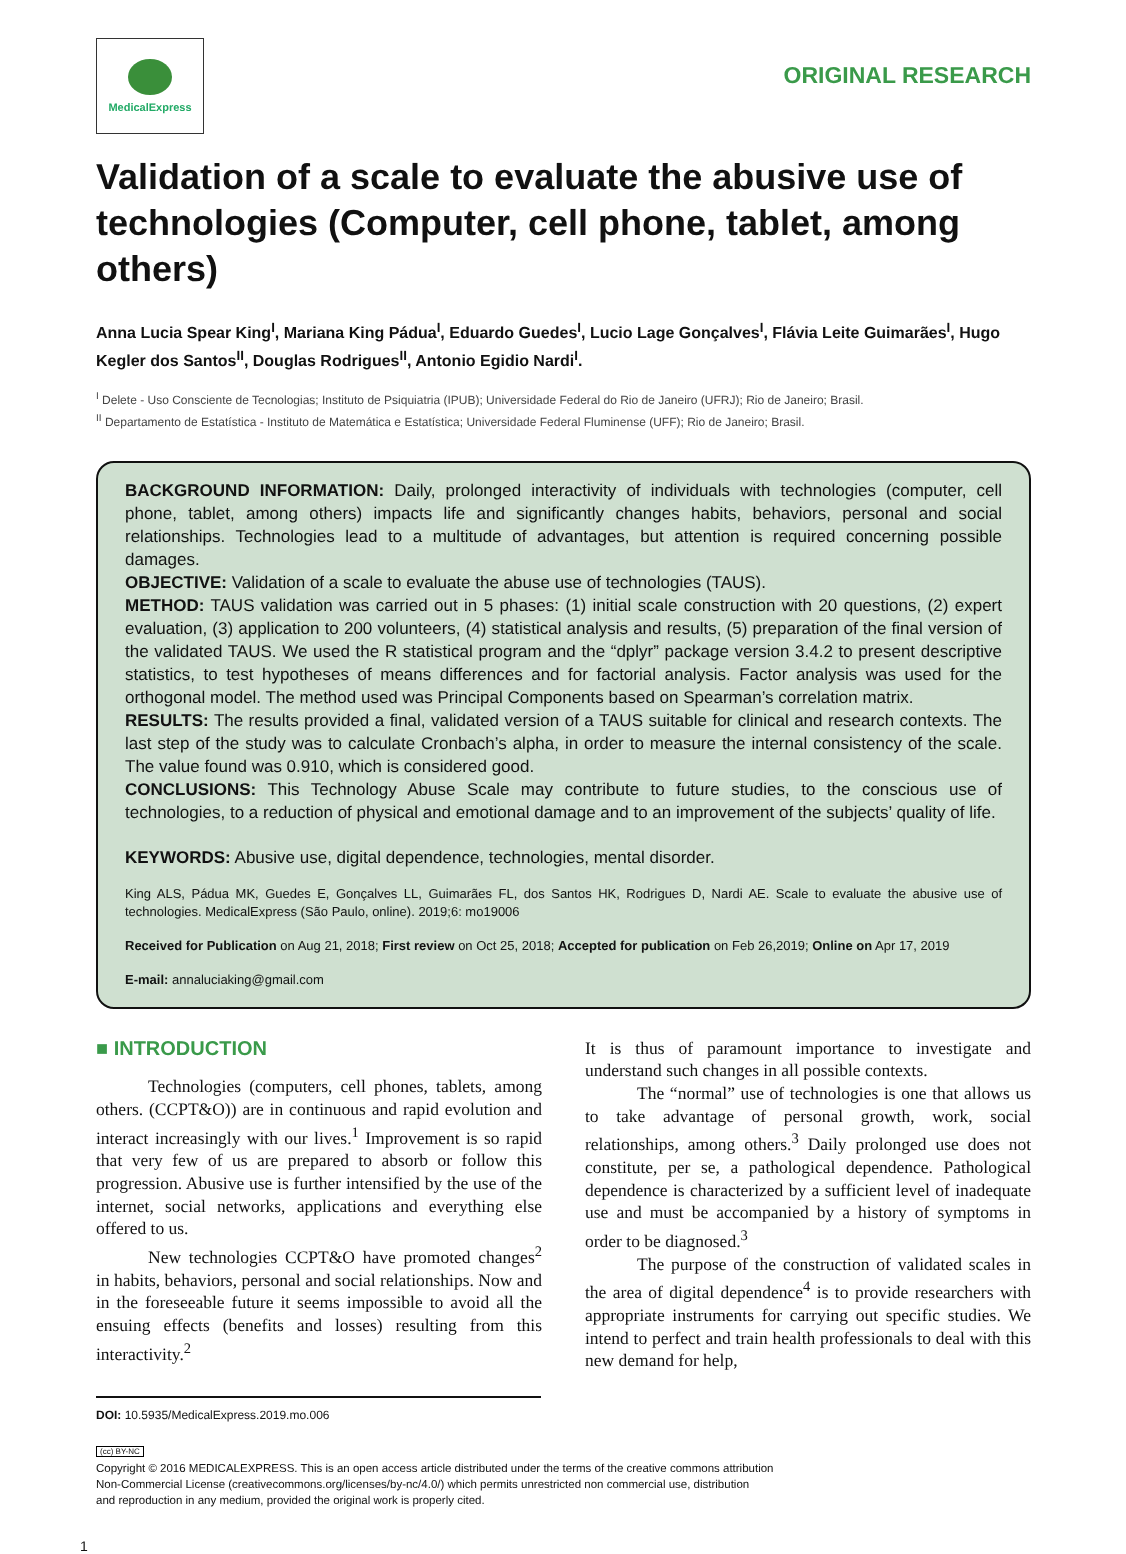MedicalExpress
ORIGINAL RESEARCH
Validation of a scale to evaluate the abusive use of technologies (Computer, cell phone, tablet, among others)
Anna Lucia Spear King<sup>I</sup>, Mariana King Pádua<sup>I</sup>, Eduardo Guedes<sup>I</sup>, Lucio Lage Gonçalves<sup>I</sup>, Flávia Leite Guimarães<sup>I</sup>, Hugo Kegler dos Santos<sup>II</sup>, Douglas Rodrigues<sup>II</sup>, Antonio Egidio Nardi<sup>I</sup>.
<sup>I</sup> Delete - Uso Consciente de Tecnologias; Instituto de Psiquiatria (IPUB); Universidade Federal do Rio de Janeiro (UFRJ); Rio de Janeiro; Brasil.
<sup>II</sup> Departamento de Estatística - Instituto de Matemática e Estatística; Universidade Federal Fluminense (UFF); Rio de Janeiro; Brasil.
BACKGROUND INFORMATION: Daily, prolonged interactivity of individuals with technologies (computer, cell phone, tablet, among others) impacts life and significantly changes habits, behaviors, personal and social relationships. Technologies lead to a multitude of advantages, but attention is required concerning possible damages.
OBJECTIVE: Validation of a scale to evaluate the abuse use of technologies (TAUS).
METHOD: TAUS validation was carried out in 5 phases: (1) initial scale construction with 20 questions, (2) expert evaluation, (3) application to 200 volunteers, (4) statistical analysis and results, (5) preparation of the final version of the validated TAUS. We used the R statistical program and the “dplyr” package version 3.4.2 to present descriptive statistics, to test hypotheses of means differences and for factorial analysis. Factor analysis was used for the orthogonal model. The method used was Principal Components based on Spearman’s correlation matrix.
RESULTS: The results provided a final, validated version of a TAUS suitable for clinical and research contexts. The last step of the study was to calculate Cronbach’s alpha, in order to measure the internal consistency of the scale. The value found was 0.910, which is considered good.
CONCLUSIONS: This Technology Abuse Scale may contribute to future studies, to the conscious use of technologies, to a reduction of physical and emotional damage and to an improvement of the subjects’ quality of life.
KEYWORDS: Abusive use, digital dependence, technologies, mental disorder.
King ALS, Pádua MK, Guedes E, Gonçalves LL, Guimarães FL, dos Santos HK, Rodrigues D, Nardi AE. Scale to evaluate the abusive use of technologies. MedicalExpress (São Paulo, online). 2019;6: mo19006
Received for Publication on Aug 21, 2018; First review on Oct 25, 2018; Accepted for publication on Feb 26,2019; Online on Apr 17, 2019
E-mail: annaluciaking@gmail.com
■ INTRODUCTION
Technologies (computers, cell phones, tablets, among others. (CCPT&O)) are in continuous and rapid evolution and interact increasingly with our lives.<sup>1</sup> Improvement is so rapid that very few of us are prepared to absorb or follow this progression. Abusive use is further intensified by the use of the internet, social networks, applications and everything else offered to us.
New technologies CCPT&O have promoted changes<sup>2</sup> in habits, behaviors, personal and social relationships. Now and in the foreseeable future it seems impossible to avoid all the ensuing effects (benefits and losses) resulting from this interactivity.<sup>2</sup>
It is thus of paramount importance to investigate and understand such changes in all possible contexts.
The “normal” use of technologies is one that allows us to take advantage of personal growth, work, social relationships, among others.<sup>3</sup> Daily prolonged use does not constitute, per se, a pathological dependence. Pathological dependence is characterized by a sufficient level of inadequate use and must be accompanied by a history of symptoms in order to be diagnosed.<sup>3</sup>
The purpose of the construction of validated scales in the area of digital dependence<sup>4</sup> is to provide researchers with appropriate instruments for carrying out specific studies. We intend to perfect and train health professionals to deal with this new demand for help,
DOI: 10.5935/MedicalExpress.2019.mo.006
(cc) BY-NC
Copyright © 2016 MEDICALEXPRESS. This is an open access article distributed under the terms of the creative commons attribution
Non-Commercial License (creativecommons.org/licenses/by-nc/4.0/) which permits unrestricted non commercial use, distribution
and reproduction in any medium, provided the original work is properly cited.
1